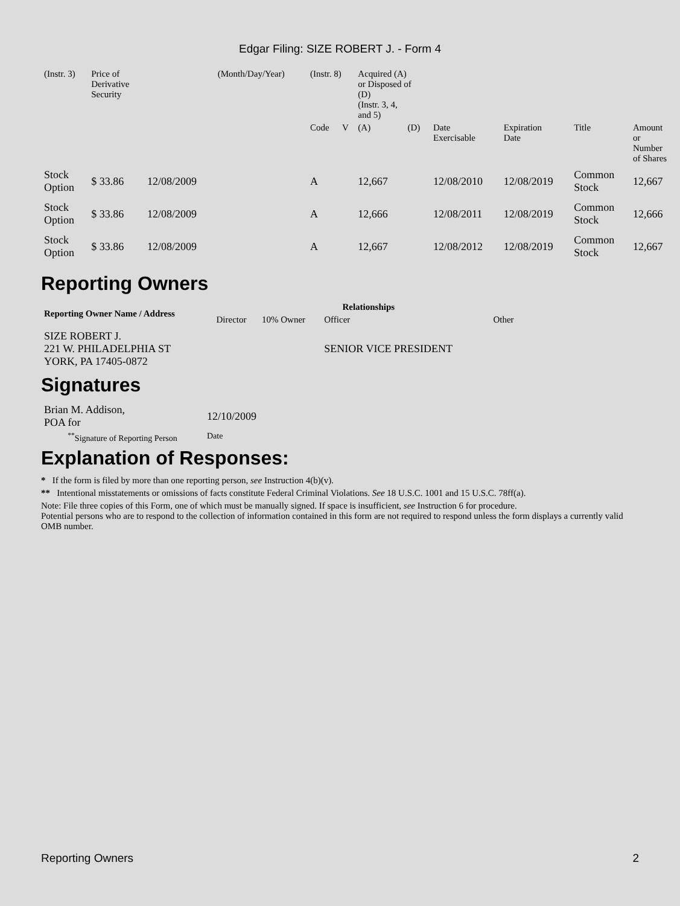Edgar Filing: SIZE ROBERT J. - Form 4
| (Instr. 3) | Price of Derivative Security | | (Month/Day/Year) | (Instr. 8) | | Acquired (A) or Disposed of (D) (Instr. 3, 4, and 5) | | | | | |
| | | | | Code | V | (A) | (D) | Date Exercisable | Expiration Date | Title | Amount or Number of Shares |
| Stock Option | $ 33.86 | 12/08/2009 | | A | | 12,667 | | 12/08/2010 | 12/08/2019 | Common Stock | 12,667 |
| Stock Option | $ 33.86 | 12/08/2009 | | A | | 12,666 | | 12/08/2011 | 12/08/2019 | Common Stock | 12,666 |
| Stock Option | $ 33.86 | 12/08/2009 | | A | | 12,667 | | 12/08/2012 | 12/08/2019 | Common Stock | 12,667 |
Reporting Owners
| Reporting Owner Name / Address | Relationships | | | |
| --- | --- | --- | --- | --- |
| | Director | 10% Owner | Officer | Other |
| SIZE ROBERT J. 221 W. PHILADELPHIA ST YORK, PA 17405-0872 | | | SENIOR VICE PRESIDENT | |
Signatures
| Brian M. Addison, POA for | 12/10/2009 |
| <sup>**</sup> Signature of Reporting Person | Date |
Explanation of Responses:
* If the form is filed by more than one reporting person, see Instruction 4(b)(v).
** Intentional misstatements or omissions of facts constitute Federal Criminal Violations. See 18 U.S.C. 1001 and 15 U.S.C. 78ff(a).
Note: File three copies of this Form, one of which must be manually signed. If space is insufficient, see Instruction 6 for procedure.
Potential persons who are to respond to the collection of information contained in this form are not required to respond unless the form displays a currently valid OMB number.
Reporting Owners 2